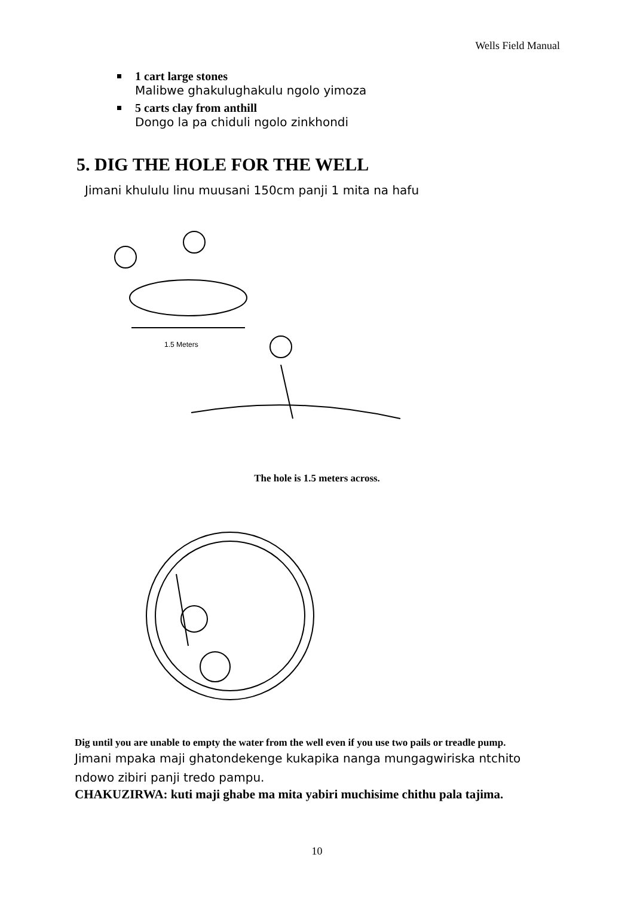Wells Field Manual
1 cart large stones
Malibwe ghakulughakulu ngolo yimoza
5 carts clay from anthill
Dongo la pa chiduli ngolo zinkhondi
5. DIG THE HOLE FOR THE WELL
Jimani khululu linu muusani 150cm panji 1 mita na hafu
1.5 Meters
The hole is 1.5 meters across.
Dig until you are unable to empty the water from the well even if you use two pails or treadle pump.
Jimani mpaka maji ghatondekenge kukapika nanga mungagwiriska ntchito ndowo zibiri panji tredo pampu.
CHAKUZIRWA: kuti maji ghabe ma mita yabiri muchisime chithu pala tajima.
10